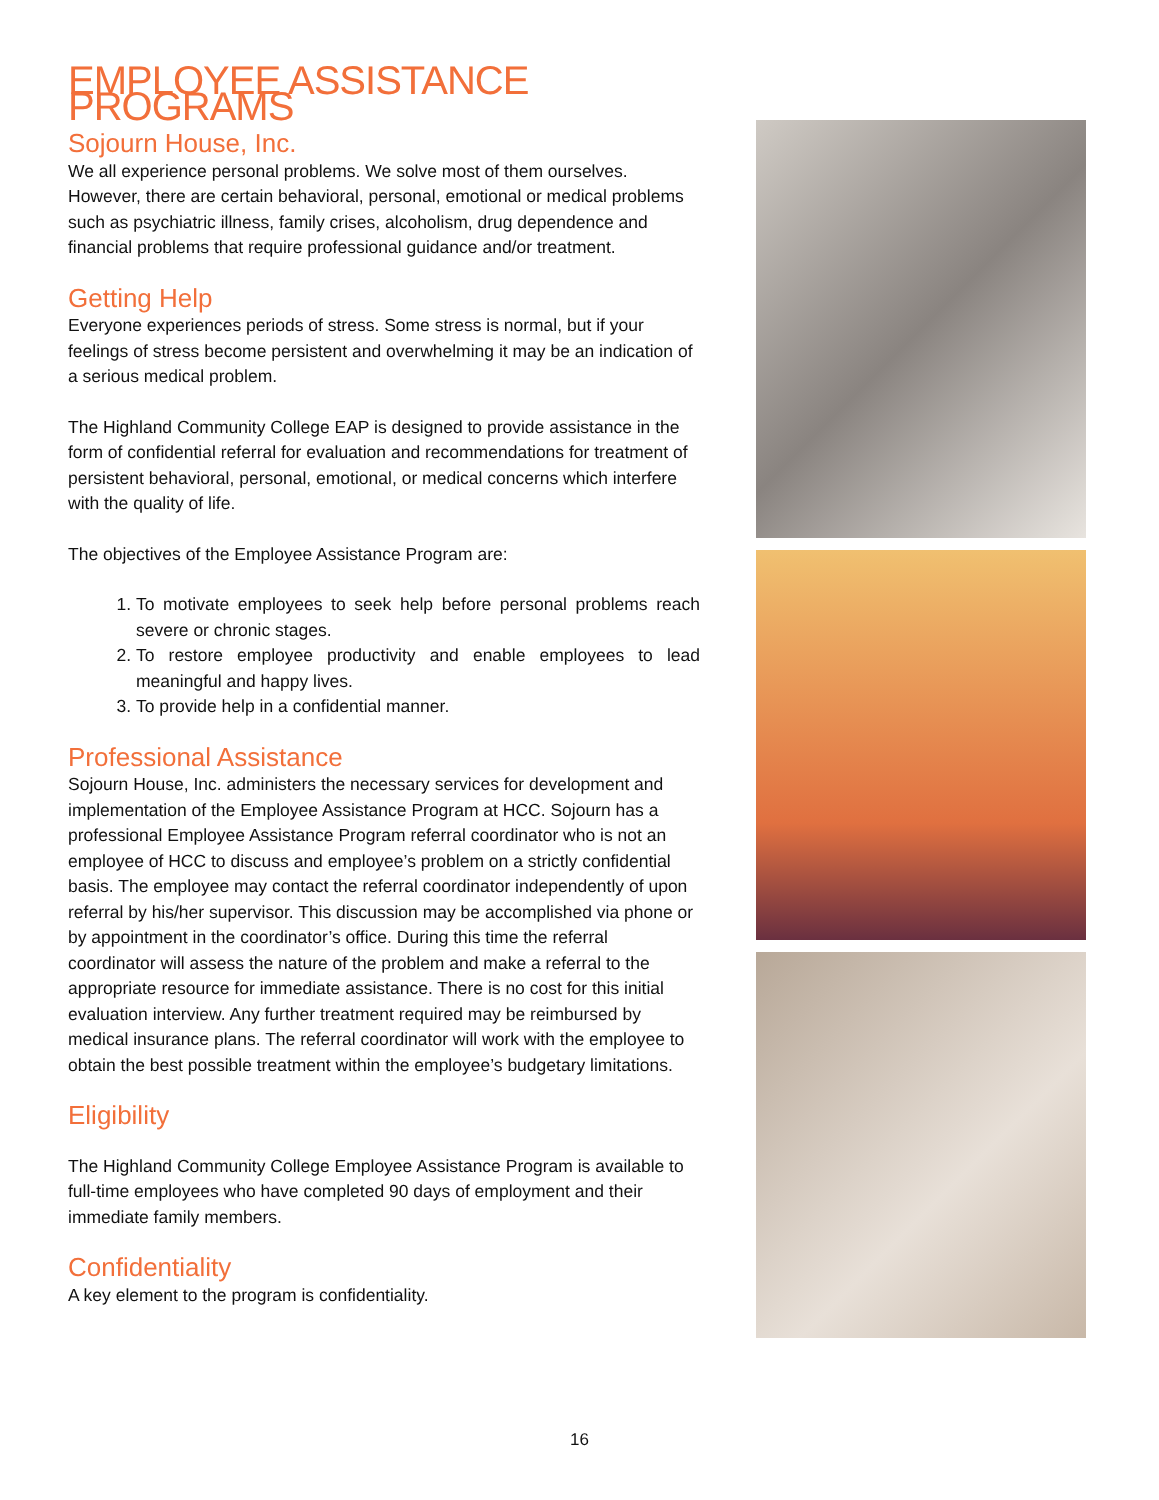EMPLOYEE ASSISTANCE PROGRAMS
Sojourn House, Inc.
We all experience personal problems. We solve most of them ourselves. However, there are certain behavioral, personal, emotional or medical problems such as psychiatric illness, family crises, alcoholism, drug dependence and financial problems that require professional guidance and/or treatment.
Getting Help
Everyone experiences periods of stress. Some stress is normal, but if your feelings of stress become persistent and overwhelming it may be an indication of a serious medical problem.
The Highland Community College EAP is designed to provide assistance in the form of confidential referral for evaluation and recommendations for treatment of persistent behavioral, personal, emotional, or medical concerns which interfere with the quality of life.
The objectives of the Employee Assistance Program are:
1. To motivate employees to seek help before personal problems reach severe or chronic stages.
2. To restore employee productivity and enable employees to lead meaningful and happy lives.
3. To provide help in a confidential manner.
Professional Assistance
Sojourn House, Inc. administers the necessary services for development and implementation of the Employee Assistance Program at HCC. Sojourn has a professional Employee Assistance Program referral coordinator who is not an employee of HCC to discuss and employee’s problem on a strictly confidential basis. The employee may contact the referral coordinator independently of upon referral by his/her supervisor. This discussion may be accomplished via phone or by appointment in the coordinator’s office. During this time the referral coordinator will assess the nature of the problem and make a referral to the appropriate resource for immediate assistance. There is no cost for this initial evaluation interview. Any further treatment required may be reimbursed by medical insurance plans. The referral coordinator will work with the employee to obtain the best possible treatment within the employee’s budgetary limitations.
Eligibility
The Highland Community College Employee Assistance Program is available to full-time employees who have completed 90 days of employment and their immediate family members.
Confidentiality
A key element to the program is confidentiality.
16